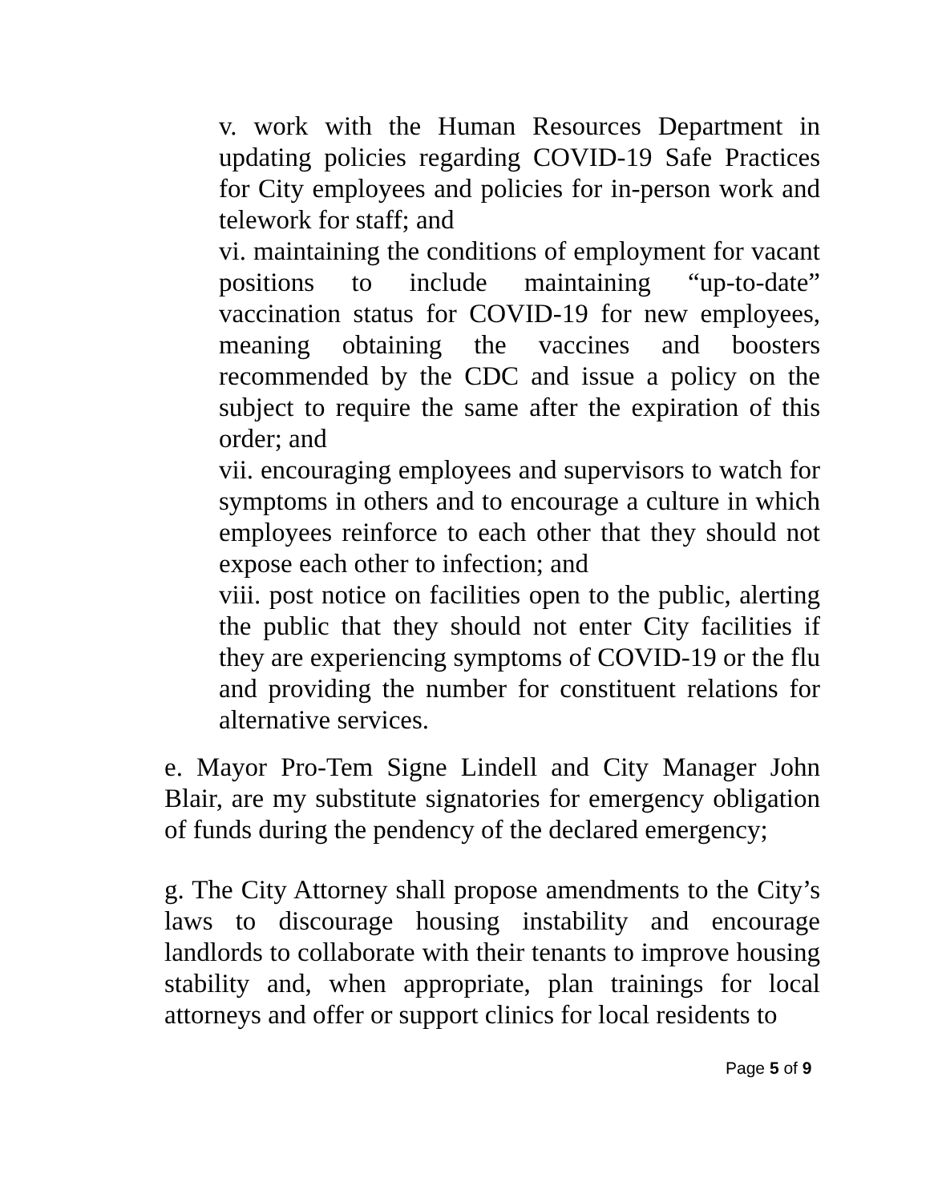v. work with the Human Resources Department in updating policies regarding COVID-19 Safe Practices for City employees and policies for in-person work and telework for staff; and
vi. maintaining the conditions of employment for vacant positions to include maintaining “up-to-date” vaccination status for COVID-19 for new employees, meaning obtaining the vaccines and boosters recommended by the CDC and issue a policy on the subject to require the same after the expiration of this order; and
vii. encouraging employees and supervisors to watch for symptoms in others and to encourage a culture in which employees reinforce to each other that they should not expose each other to infection; and
viii. post notice on facilities open to the public, alerting the public that they should not enter City facilities if they are experiencing symptoms of COVID-19 or the flu and providing the number for constituent relations for alternative services.
e. Mayor Pro-Tem Signe Lindell and City Manager John Blair, are my substitute signatories for emergency obligation of funds during the pendency of the declared emergency;
g. The City Attorney shall propose amendments to the City’s laws to discourage housing instability and encourage landlords to collaborate with their tenants to improve housing stability and, when appropriate, plan trainings for local attorneys and offer or support clinics for local residents to
Page 5 of 9